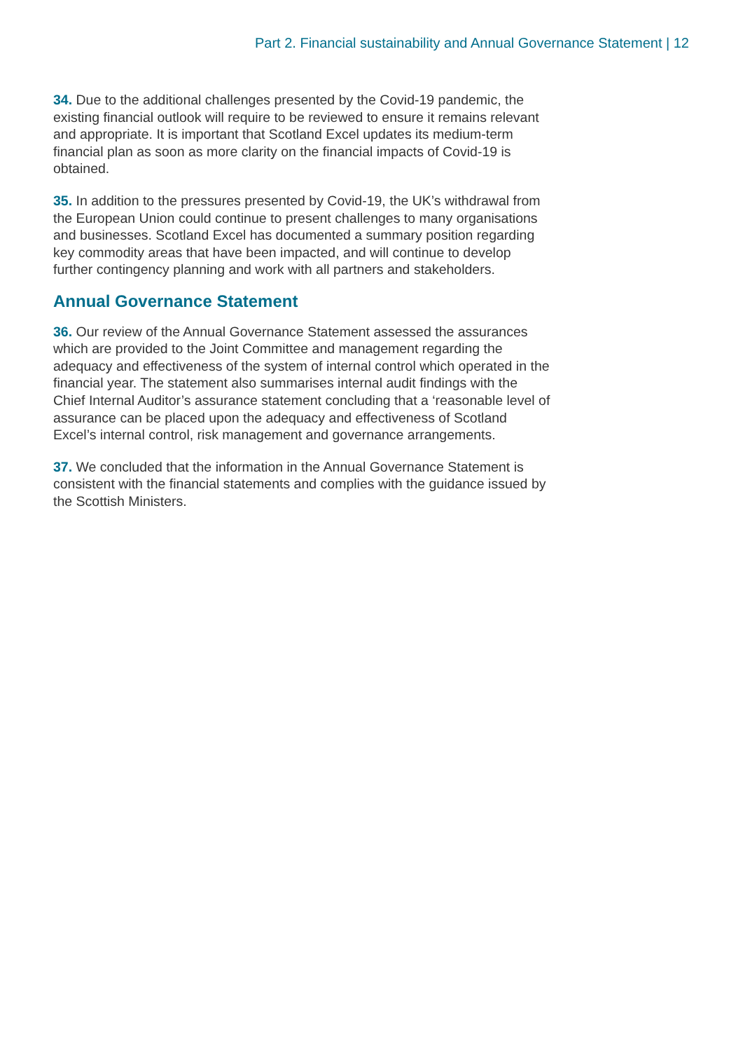Part 2. Financial sustainability and Annual Governance Statement | 12
34. Due to the additional challenges presented by the Covid-19 pandemic, the existing financial outlook will require to be reviewed to ensure it remains relevant and appropriate. It is important that Scotland Excel updates its medium-term financial plan as soon as more clarity on the financial impacts of Covid-19 is obtained.
35. In addition to the pressures presented by Covid-19, the UK’s withdrawal from the European Union could continue to present challenges to many organisations and businesses. Scotland Excel has documented a summary position regarding key commodity areas that have been impacted, and will continue to develop further contingency planning and work with all partners and stakeholders.
Annual Governance Statement
36. Our review of the Annual Governance Statement assessed the assurances which are provided to the Joint Committee and management regarding the adequacy and effectiveness of the system of internal control which operated in the financial year. The statement also summarises internal audit findings with the Chief Internal Auditor’s assurance statement concluding that a ‘reasonable level of assurance can be placed upon the adequacy and effectiveness of Scotland Excel’s internal control, risk management and governance arrangements.
37. We concluded that the information in the Annual Governance Statement is consistent with the financial statements and complies with the guidance issued by the Scottish Ministers.